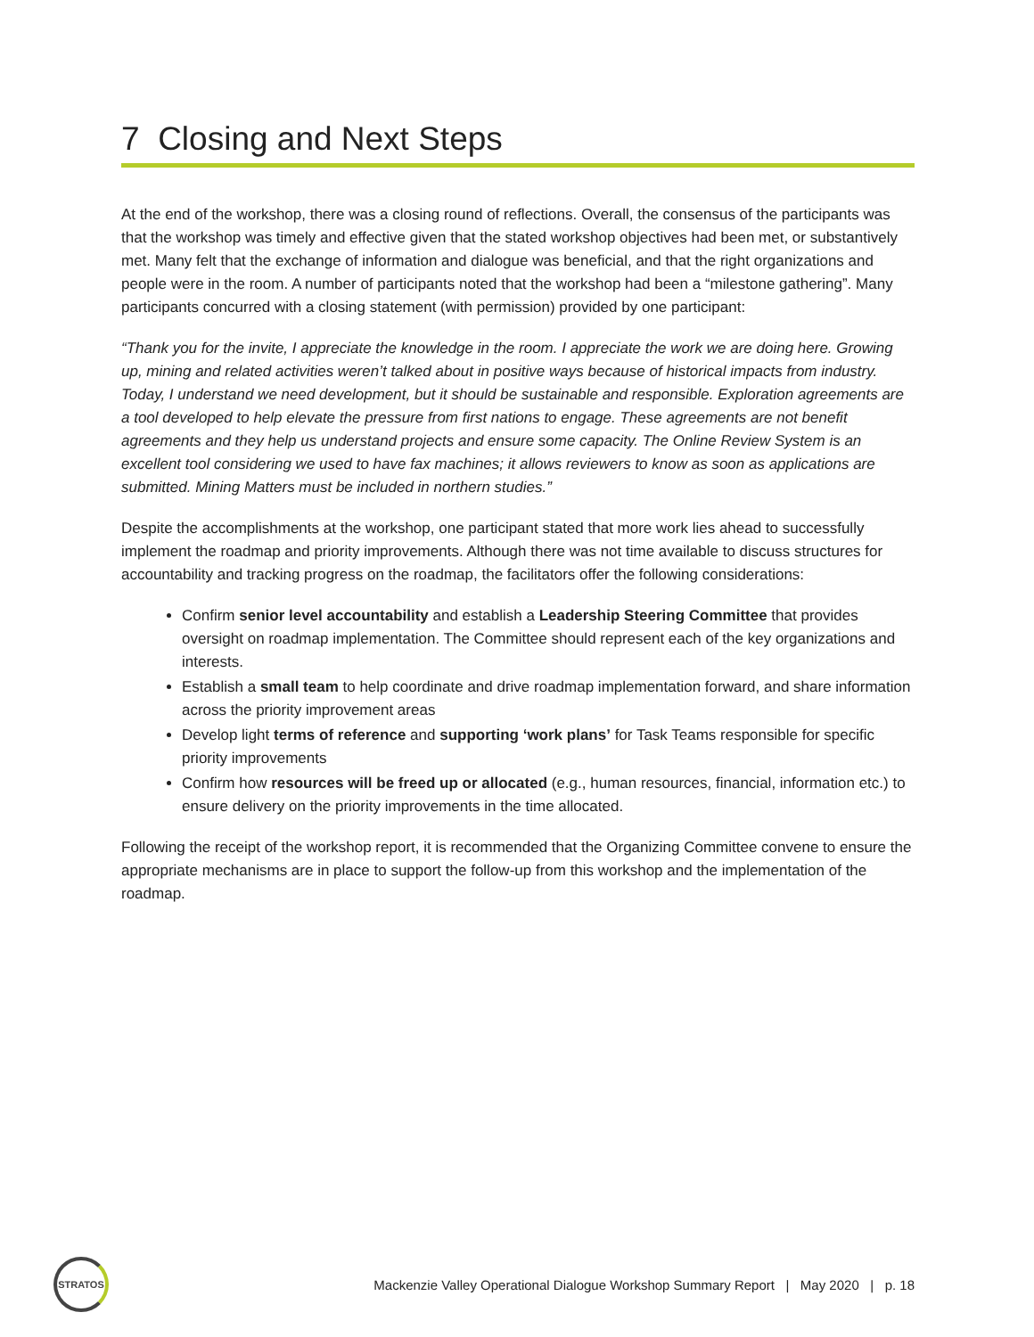7 Closing and Next Steps
At the end of the workshop, there was a closing round of reflections. Overall, the consensus of the participants was that the workshop was timely and effective given that the stated workshop objectives had been met, or substantively met. Many felt that the exchange of information and dialogue was beneficial, and that the right organizations and people were in the room. A number of participants noted that the workshop had been a “milestone gathering”. Many participants concurred with a closing statement (with permission) provided by one participant:
“Thank you for the invite, I appreciate the knowledge in the room. I appreciate the work we are doing here. Growing up, mining and related activities weren’t talked about in positive ways because of historical impacts from industry. Today, I understand we need development, but it should be sustainable and responsible. Exploration agreements are a tool developed to help elevate the pressure from first nations to engage. These agreements are not benefit agreements and they help us understand projects and ensure some capacity. The Online Review System is an excellent tool considering we used to have fax machines; it allows reviewers to know as soon as applications are submitted. Mining Matters must be included in northern studies.”
Despite the accomplishments at the workshop, one participant stated that more work lies ahead to successfully implement the roadmap and priority improvements. Although there was not time available to discuss structures for accountability and tracking progress on the roadmap, the facilitators offer the following considerations:
Confirm senior level accountability and establish a Leadership Steering Committee that provides oversight on roadmap implementation. The Committee should represent each of the key organizations and interests.
Establish a small team to help coordinate and drive roadmap implementation forward, and share information across the priority improvement areas
Develop light terms of reference and supporting ‘work plans’ for Task Teams responsible for specific priority improvements
Confirm how resources will be freed up or allocated (e.g., human resources, financial, information etc.) to ensure delivery on the priority improvements in the time allocated.
Following the receipt of the workshop report, it is recommended that the Organizing Committee convene to ensure the appropriate mechanisms are in place to support the follow-up from this workshop and the implementation of the roadmap.
STRATOS
Mackenzie Valley Operational Dialogue Workshop Summary Report | May 2020 | p. 18